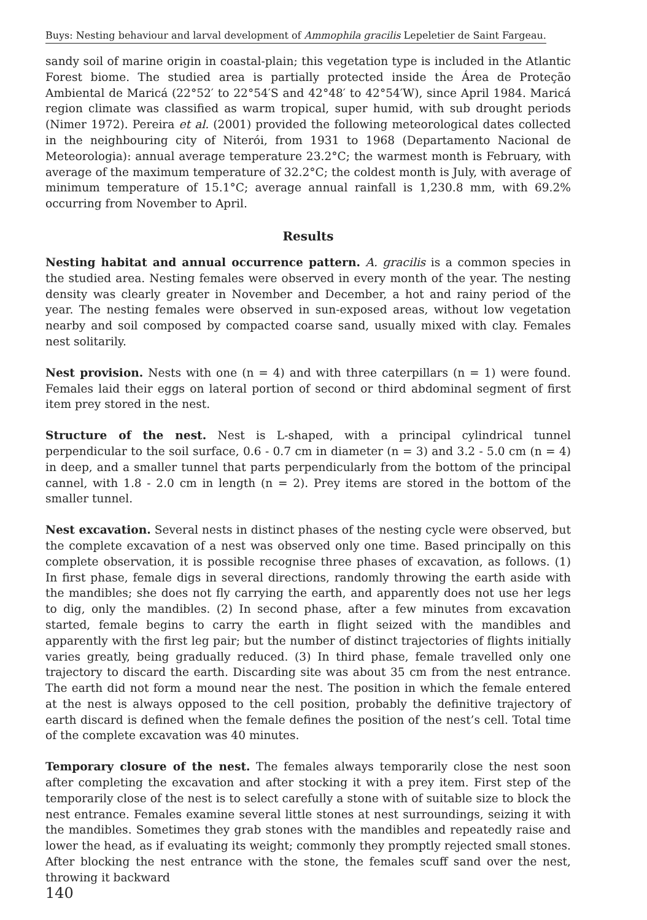Buys: Nesting behaviour and larval development of Ammophila gracilis Lepeletier de Saint Fargeau.
sandy soil of marine origin in coastal-plain; this vegetation type is included in the Atlantic Forest biome. The studied area is partially protected inside the Área de Proteção Ambiental de Maricá (22°52′ to 22°54′S and 42°48′ to 42°54′W), since April 1984. Maricá region climate was classified as warm tropical, super humid, with sub drought periods (Nimer 1972). Pereira et al. (2001) provided the following meteorological dates collected in the neighbouring city of Niterói, from 1931 to 1968 (Departamento Nacional de Meteorologia): annual average temperature 23.2°C; the warmest month is February, with average of the maximum temperature of 32.2°C; the coldest month is July, with average of minimum temperature of 15.1°C; average annual rainfall is 1,230.8 mm, with 69.2% occurring from November to April.
Results
Nesting habitat and annual occurrence pattern. A. gracilis is a common species in the studied area. Nesting females were observed in every month of the year. The nesting density was clearly greater in November and December, a hot and rainy period of the year. The nesting females were observed in sun-exposed areas, without low vegetation nearby and soil composed by compacted coarse sand, usually mixed with clay. Females nest solitarily.
Nest provision. Nests with one (n = 4) and with three caterpillars (n = 1) were found. Females laid their eggs on lateral portion of second or third abdominal segment of first item prey stored in the nest.
Structure of the nest. Nest is L-shaped, with a principal cylindrical tunnel perpendicular to the soil surface, 0.6 - 0.7 cm in diameter (n = 3) and 3.2 - 5.0 cm (n = 4) in deep, and a smaller tunnel that parts perpendicularly from the bottom of the principal cannel, with 1.8 - 2.0 cm in length (n = 2). Prey items are stored in the bottom of the smaller tunnel.
Nest excavation. Several nests in distinct phases of the nesting cycle were observed, but the complete excavation of a nest was observed only one time. Based principally on this complete observation, it is possible recognise three phases of excavation, as follows. (1) In first phase, female digs in several directions, randomly throwing the earth aside with the mandibles; she does not fly carrying the earth, and apparently does not use her legs to dig, only the mandibles. (2) In second phase, after a few minutes from excavation started, female begins to carry the earth in flight seized with the mandibles and apparently with the first leg pair; but the number of distinct trajectories of flights initially varies greatly, being gradually reduced. (3) In third phase, female travelled only one trajectory to discard the earth. Discarding site was about 35 cm from the nest entrance. The earth did not form a mound near the nest. The position in which the female entered at the nest is always opposed to the cell position, probably the definitive trajectory of earth discard is defined when the female defines the position of the nest’s cell. Total time of the complete excavation was 40 minutes.
Temporary closure of the nest. The females always temporarily close the nest soon after completing the excavation and after stocking it with a prey item. First step of the temporarily close of the nest is to select carefully a stone with of suitable size to block the nest entrance. Females examine several little stones at nest surroundings, seizing it with the mandibles. Sometimes they grab stones with the mandibles and repeatedly raise and lower the head, as if evaluating its weight; commonly they promptly rejected small stones. After blocking the nest entrance with the stone, the females scuff sand over the nest, throwing it backward
140